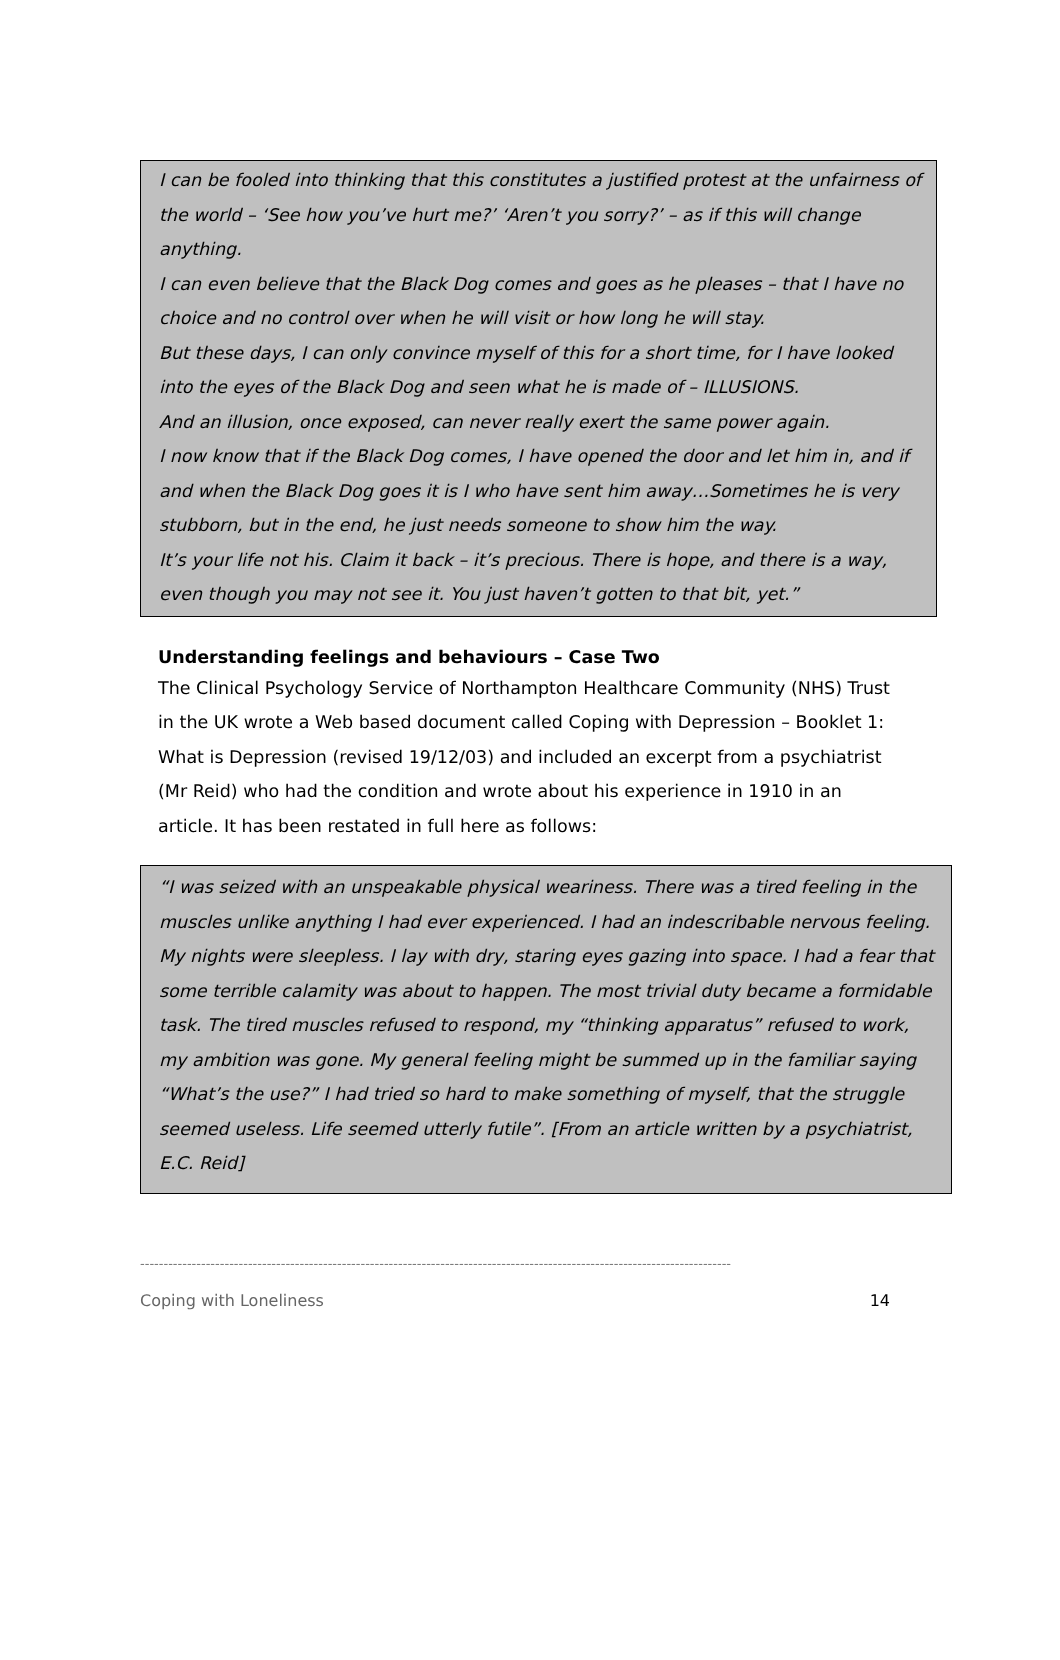I can be fooled into thinking that this constitutes a justified protest at the unfairness of the world – ‘See how you’ve hurt me?’ ‘Aren’t you sorry?’ – as if this will change anything.
I can even believe that the Black Dog comes and goes as he pleases – that I have no choice and no control over when he will visit or how long he will stay.
But these days, I can only convince myself of this for a short time, for I have looked into the eyes of the Black Dog and seen what he is made of – ILLUSIONS.
And an illusion, once exposed, can never really exert the same power again.
I now know that if the Black Dog comes, I have opened the door and let him in, and if and when the Black Dog goes it is I who have sent him away…Sometimes he is very stubborn, but in the end, he just needs someone to show him the way.
It’s your life not his. Claim it back – it’s precious. There is hope, and there is a way, even though you may not see it. You just haven’t gotten to that bit, yet.”
Understanding feelings and behaviours – Case Two
The Clinical Psychology Service of Northampton Healthcare Community (NHS) Trust in the UK wrote a Web based document called Coping with Depression – Booklet 1: What is Depression (revised 19/12/03) and included an excerpt from a psychiatrist (Mr Reid) who had the condition and wrote about his experience in 1910 in an article. It has been restated in full here as follows:
“I was seized with an unspeakable physical weariness. There was a tired feeling in the muscles unlike anything I had ever experienced. I had an indescribable nervous feeling. My nights were sleepless. I lay with dry, staring eyes gazing into space. I had a fear that some terrible calamity was about to happen. The most trivial duty became a formidable task. The tired muscles refused to respond, my “thinking apparatus” refused to work, my ambition was gone. My general feeling might be summed up in the familiar saying “What’s the use?” I had tried so hard to make something of myself, that the struggle seemed useless. Life seemed utterly futile”. [From an article written by a psychiatrist, E.C. Reid]
------------------------------------------------------------------------------------------------------------------------------
Coping with Loneliness 14